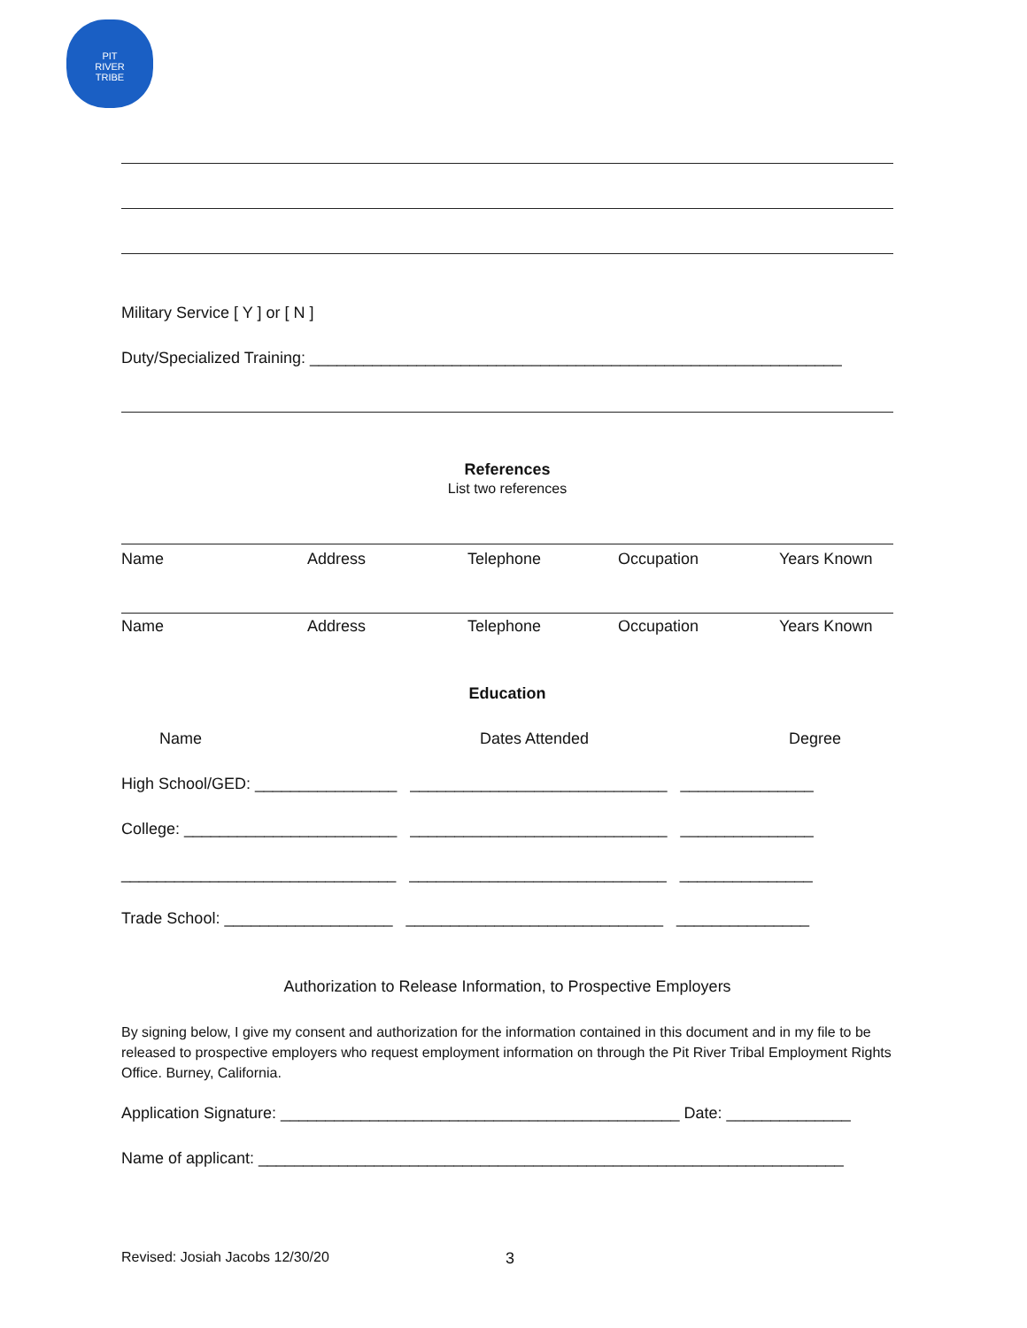PIT
RIVER
TRIBE
Military Service [ Y ] or [ N ]
Duty/Specialized Training: ____________________________________________________________
References
List two references
Name Address Telephone Occupation Years Known
Name Address Telephone Occupation Years Known
Education
Name Dates Attended Degree
High School/GED: ________________ _____________________________ _______________
College: ________________________ _____________________________ _______________
_______________________________ _____________________________ _______________
Trade School: ___________________ _____________________________ _______________
Authorization to Release Information, to Prospective Employers
By signing below, I give my consent and authorization for the information contained in this document and in my file to be released to prospective employers who request employment information on through the Pit River Tribal Employment Rights Office. Burney, California.
Application Signature: _____________________________________________ Date: ______________
Name of applicant: __________________________________________________________________
Revised: Josiah Jacobs 12/30/20 3